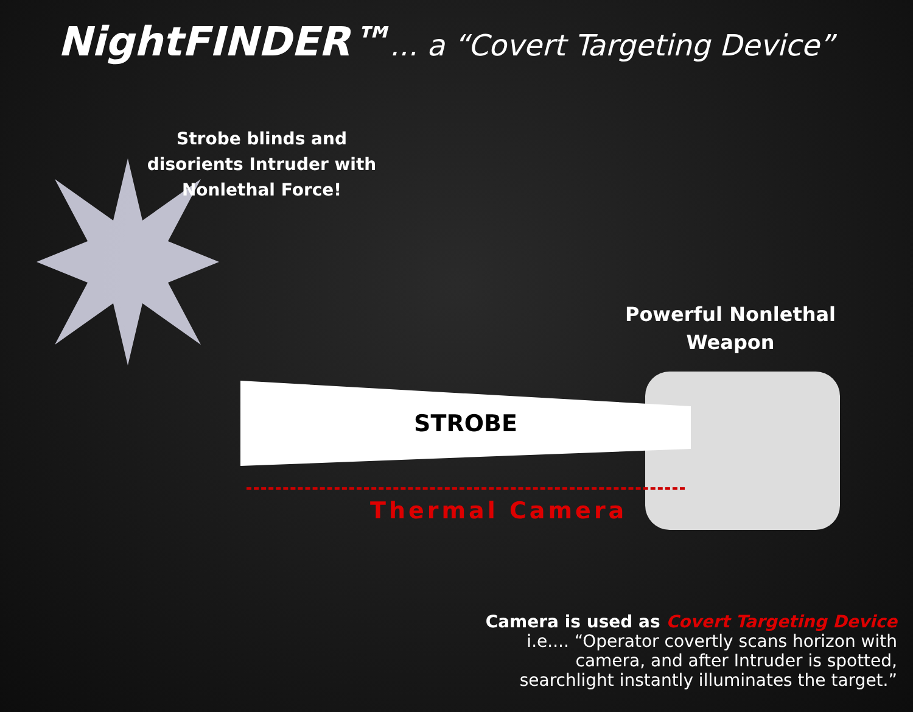NightFINDER™... a “Covert Targeting Device”
Strobe blinds and disorients Intruder with Nonlethal Force!
Powerful Nonlethal Weapon
STROBE
Thermal Camera
Camera is used as Covert Targeting Device
i.e.... “Operator covertly scans horizon with
camera, and after Intruder is spotted,
searchlight instantly illuminates the target.”